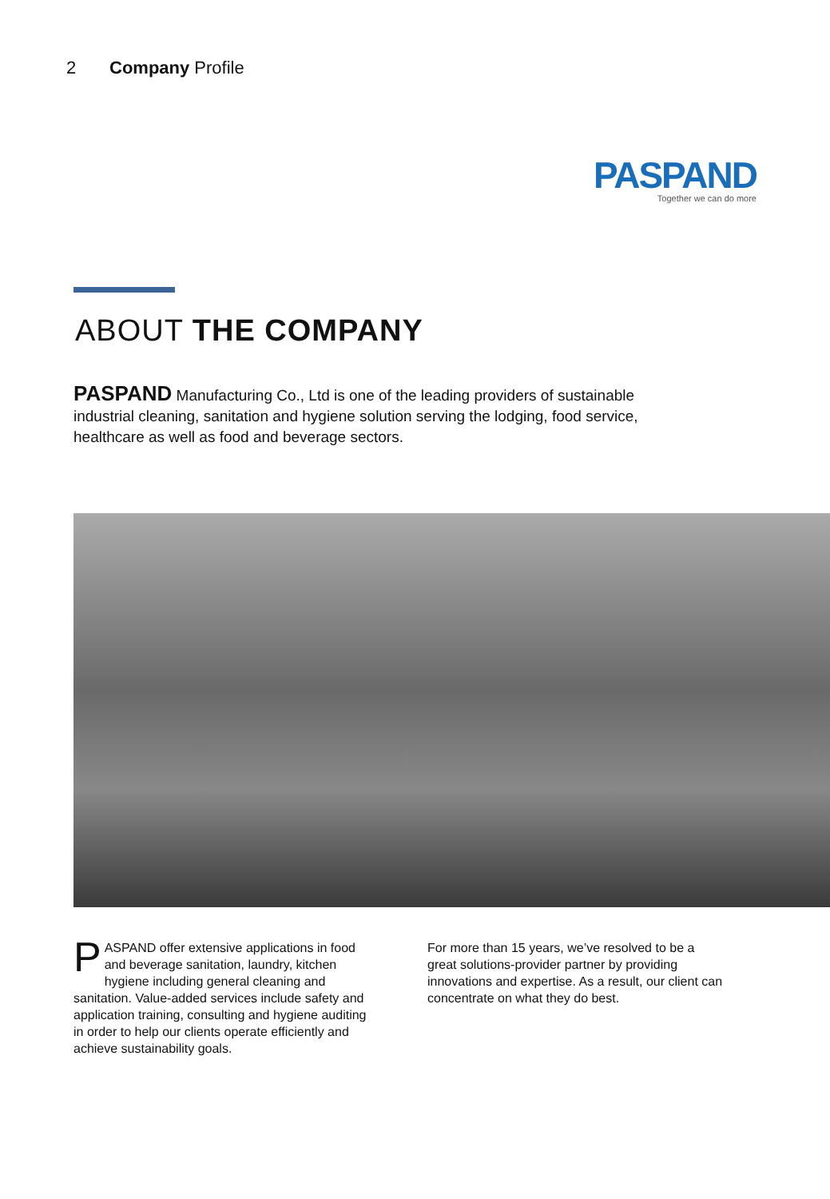2 Company Profile
PASPAND
Together we can do more
ABOUT THE COMPANY
PASPAND Manufacturing Co., Ltd is one of the leading providers of sustainable industrial cleaning, sanitation and hygiene solution serving the lodging, food service, healthcare as well as food and beverage sectors.
PASPAND offer extensive applications in food and beverage sanitation, laundry, kitchen hygiene including general cleaning and sanitation. Value-added services include safety and application training, consulting and hygiene auditing in order to help our clients operate efficiently and achieve sustainability goals.
For more than 15 years, we’ve resolved to be a great solutions-provider partner by providing innovations and expertise. As a result, our client can concentrate on what they do best.